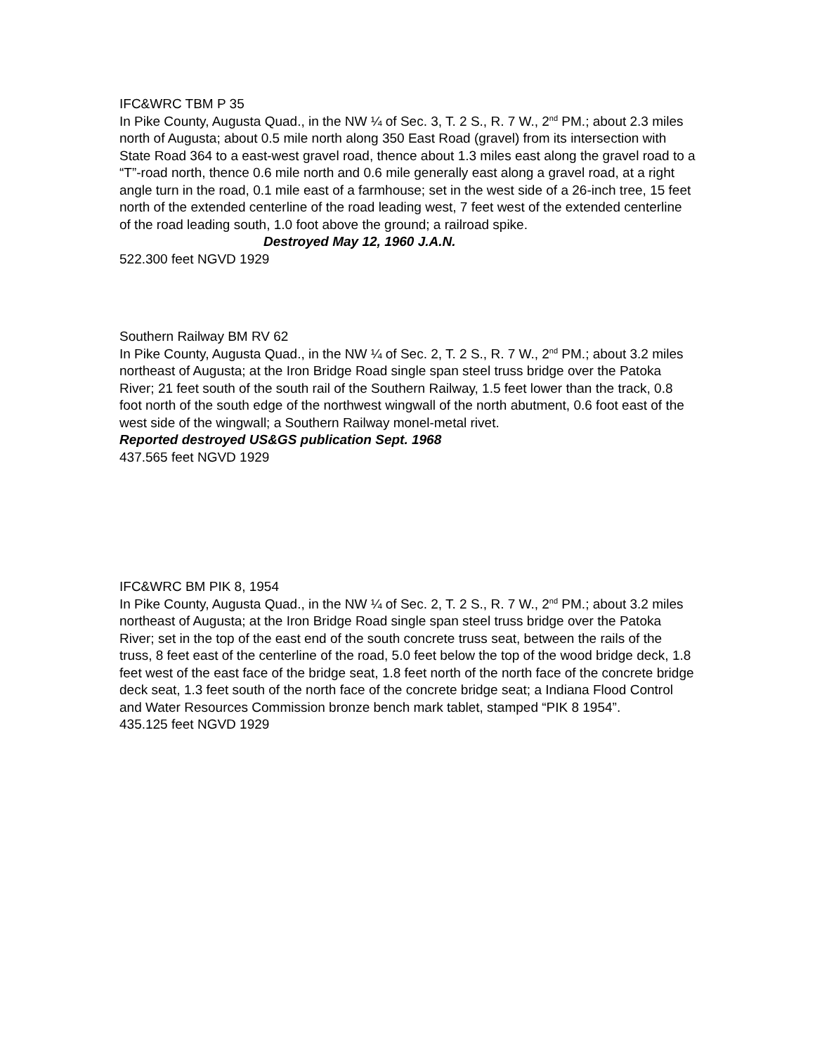IFC&WRC TBM P 35
In Pike County, Augusta Quad., in the NW ¼ of Sec. 3, T. 2 S., R. 7 W., 2<sup>nd</sup> PM.; about 2.3 miles north of Augusta; about 0.5 mile north along 350 East Road (gravel) from its intersection with State Road 364 to a east-west gravel road, thence about 1.3 miles east along the gravel road to a “T”-road north, thence 0.6 mile north and 0.6 mile generally east along a gravel road, at a right angle turn in the road, 0.1 mile east of a farmhouse; set in the west side of a 26-inch tree, 15 feet north of the extended centerline of the road leading west, 7 feet west of the extended centerline of the road leading south, 1.0 foot above the ground; a railroad spike.
Destroyed May 12, 1960 J.A.N.
522.300 feet NGVD 1929
Southern Railway BM RV 62
In Pike County, Augusta Quad., in the NW ¼ of Sec. 2, T. 2 S., R. 7 W., 2<sup>nd</sup> PM.; about 3.2 miles northeast of Augusta; at the Iron Bridge Road single span steel truss bridge over the Patoka River; 21 feet south of the south rail of the Southern Railway, 1.5 feet lower than the track, 0.8 foot north of the south edge of the northwest wingwall of the north abutment, 0.6 foot east of the west side of the wingwall; a Southern Railway monel-metal rivet.
Reported destroyed US&GS publication Sept. 1968
437.565 feet NGVD 1929
IFC&WRC BM PIK 8, 1954
In Pike County, Augusta Quad., in the NW ¼ of Sec. 2, T. 2 S., R. 7 W., 2<sup>nd</sup> PM.; about 3.2 miles northeast of Augusta; at the Iron Bridge Road single span steel truss bridge over the Patoka River; set in the top of the east end of the south concrete truss seat, between the rails of the truss, 8 feet east of the centerline of the road, 5.0 feet below the top of the wood bridge deck, 1.8 feet west of the east face of the bridge seat, 1.8 feet north of the north face of the concrete bridge deck seat, 1.3 feet south of the north face of the concrete bridge seat; a Indiana Flood Control and Water Resources Commission bronze bench mark tablet, stamped “PIK 8 1954”.
435.125 feet NGVD 1929